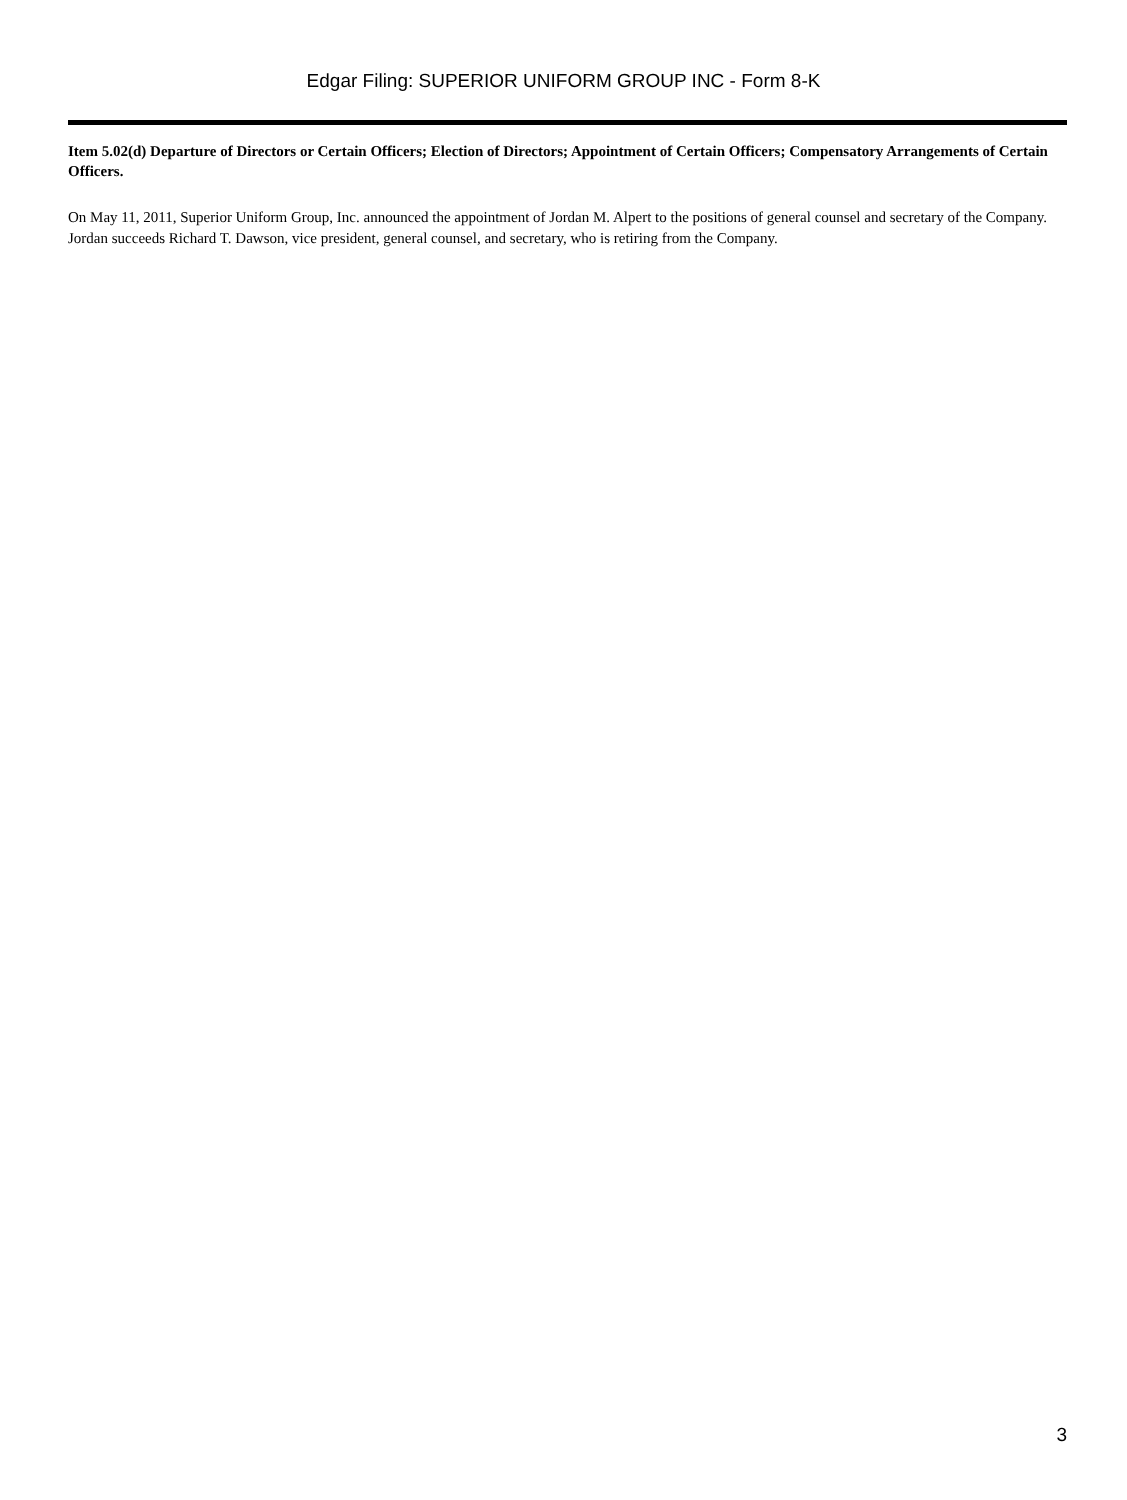Edgar Filing: SUPERIOR UNIFORM GROUP INC - Form 8-K
Item 5.02(d) Departure of Directors or Certain Officers; Election of Directors; Appointment of Certain Officers; Compensatory Arrangements of Certain Officers.
On May 11, 2011, Superior Uniform Group, Inc. announced the appointment of Jordan M. Alpert to the positions of general counsel and secretary of the Company. Jordan succeeds Richard T. Dawson, vice president, general counsel, and secretary, who is retiring from the Company.
3